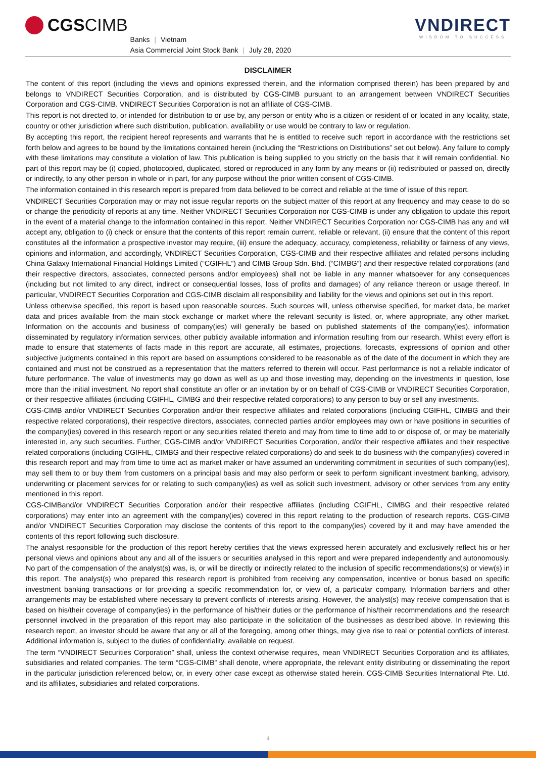CGS CIMB
Banks | Vietnam
Asia Commercial Joint Stock Bank | July 28, 2020
VNDIRECT
WISDOM TO SUCCESS
DISCLAIMER
The content of this report (including the views and opinions expressed therein, and the information comprised therein) has been prepared by and belongs to VNDIRECT Securities Corporation, and is distributed by CGS-CIMB pursuant to an arrangement between VNDIRECT Securities Corporation and CGS-CIMB. VNDIRECT Securities Corporation is not an affiliate of CGS-CIMB.
This report is not directed to, or intended for distribution to or use by, any person or entity who is a citizen or resident of or located in any locality, state, country or other jurisdiction where such distribution, publication, availability or use would be contrary to law or regulation.
By accepting this report, the recipient hereof represents and warrants that he is entitled to receive such report in accordance with the restrictions set forth below and agrees to be bound by the limitations contained herein (including the “Restrictions on Distributions” set out below). Any failure to comply with these limitations may constitute a violation of law. This publication is being supplied to you strictly on the basis that it will remain confidential. No part of this report may be (i) copied, photocopied, duplicated, stored or reproduced in any form by any means or (ii) redistributed or passed on, directly or indirectly, to any other person in whole or in part, for any purpose without the prior written consent of CGS-CIMB.
The information contained in this research report is prepared from data believed to be correct and reliable at the time of issue of this report.
VNDIRECT Securities Corporation may or may not issue regular reports on the subject matter of this report at any frequency and may cease to do so or change the periodicity of reports at any time. Neither VNDIRECT Securities Corporation nor CGS-CIMB is under any obligation to update this report in the event of a material change to the information contained in this report. Neither VNDIRECT Securities Corporation nor CGS-CIMB has any and will accept any, obligation to (i) check or ensure that the contents of this report remain current, reliable or relevant, (ii) ensure that the content of this report constitutes all the information a prospective investor may require, (iii) ensure the adequacy, accuracy, completeness, reliability or fairness of any views, opinions and information, and accordingly, VNDIRECT Securities Corporation, CGS-CIMB and their respective affiliates and related persons including China Galaxy International Financial Holdings Limited (“CGIFHL”) and CIMB Group Sdn. Bhd. (“CIMBG”) and their respective related corporations (and their respective directors, associates, connected persons and/or employees) shall not be liable in any manner whatsoever for any consequences (including but not limited to any direct, indirect or consequential losses, loss of profits and damages) of any reliance thereon or usage thereof. In particular, VNDIRECT Securities Corporation and CGS-CIMB disclaim all responsibility and liability for the views and opinions set out in this report.
Unless otherwise specified, this report is based upon reasonable sources. Such sources will, unless otherwise specified, for market data, be market data and prices available from the main stock exchange or market where the relevant security is listed, or, where appropriate, any other market. Information on the accounts and business of company(ies) will generally be based on published statements of the company(ies), information disseminated by regulatory information services, other publicly available information and information resulting from our research. Whilst every effort is made to ensure that statements of facts made in this report are accurate, all estimates, projections, forecasts, expressions of opinion and other subjective judgments contained in this report are based on assumptions considered to be reasonable as of the date of the document in which they are contained and must not be construed as a representation that the matters referred to therein will occur. Past performance is not a reliable indicator of future performance. The value of investments may go down as well as up and those investing may, depending on the investments in question, lose more than the initial investment. No report shall constitute an offer or an invitation by or on behalf of CGS-CIMB or VNDIRECT Securities Corporation, or their respective affiliates (including CGIFHL, CIMBG and their respective related corporations) to any person to buy or sell any investments.
CGS-CIMB and/or VNDIRECT Securities Corporation and/or their respective affiliates and related corporations (including CGIFHL, CIMBG and their respective related corporations), their respective directors, associates, connected parties and/or employees may own or have positions in securities of the company(ies) covered in this research report or any securities related thereto and may from time to time add to or dispose of, or may be materially interested in, any such securities. Further, CGS-CIMB and/or VNDIRECT Securities Corporation, and/or their respective affiliates and their respective related corporations (including CGIFHL, CIMBG and their respective related corporations) do and seek to do business with the company(ies) covered in this research report and may from time to time act as market maker or have assumed an underwriting commitment in securities of such company(ies), may sell them to or buy them from customers on a principal basis and may also perform or seek to perform significant investment banking, advisory, underwriting or placement services for or relating to such company(ies) as well as solicit such investment, advisory or other services from any entity mentioned in this report.
CGS-CIMBand/or VNDIRECT Securities Corporation and/or their respective affiliates (including CGIFHL, CIMBG and their respective related corporations) may enter into an agreement with the company(ies) covered in this report relating to the production of research reports. CGS-CIMB and/or VNDIRECT Securities Corporation may disclose the contents of this report to the company(ies) covered by it and may have amended the contents of this report following such disclosure.
The analyst responsible for the production of this report hereby certifies that the views expressed herein accurately and exclusively reflect his or her personal views and opinions about any and all of the issuers or securities analysed in this report and were prepared independently and autonomously. No part of the compensation of the analyst(s) was, is, or will be directly or indirectly related to the inclusion of specific recommendations(s) or view(s) in this report. The analyst(s) who prepared this research report is prohibited from receiving any compensation, incentive or bonus based on specific investment banking transactions or for providing a specific recommendation for, or view of, a particular company. Information barriers and other arrangements may be established where necessary to prevent conflicts of interests arising. However, the analyst(s) may receive compensation that is based on his/their coverage of company(ies) in the performance of his/their duties or the performance of his/their recommendations and the research personnel involved in the preparation of this report may also participate in the solicitation of the businesses as described above. In reviewing this research report, an investor should be aware that any or all of the foregoing, among other things, may give rise to real or potential conflicts of interest. Additional information is, subject to the duties of confidentiality, available on request.
The term “VNDIRECT Securities Corporation” shall, unless the context otherwise requires, mean VNDIRECT Securities Corporation and its affiliates, subsidiaries and related companies. The term “CGS-CIMB” shall denote, where appropriate, the relevant entity distributing or disseminating the report in the particular jurisdiction referenced below, or, in every other case except as otherwise stated herein, CGS-CIMB Securities International Pte. Ltd. and its affiliates, subsidiaries and related corporations.
4